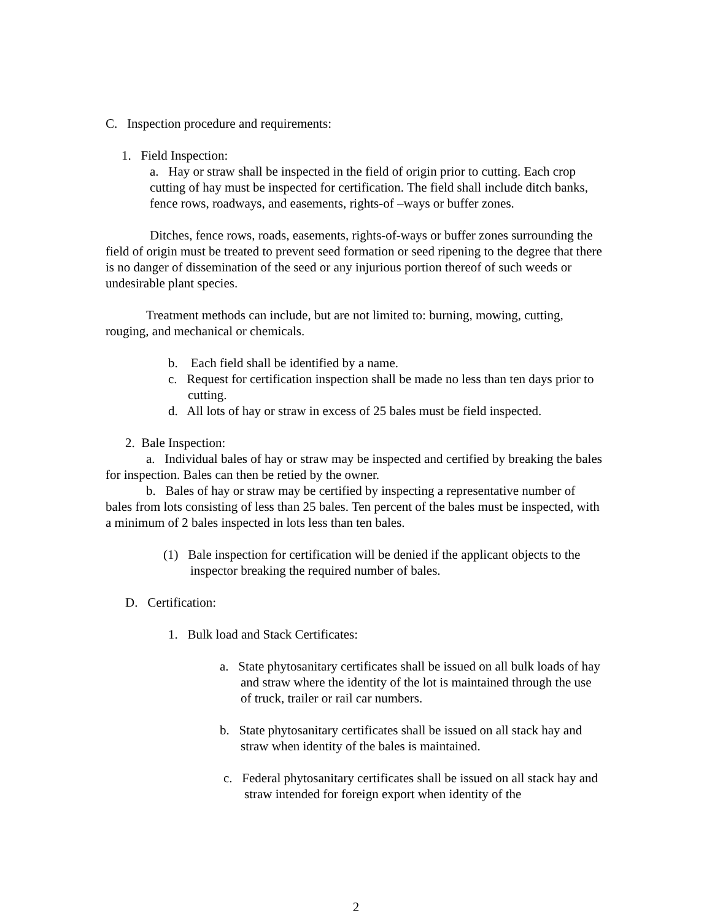C. Inspection procedure and requirements:
1. Field Inspection:
a. Hay or straw shall be inspected in the field of origin prior to cutting. Each crop cutting of hay must be inspected for certification. The field shall include ditch banks, fence rows, roadways, and easements, rights-of –ways or buffer zones.
Ditches, fence rows, roads, easements, rights-of-ways or buffer zones surrounding the field of origin must be treated to prevent seed formation or seed ripening to the degree that there is no danger of dissemination of the seed or any injurious portion thereof of such weeds or undesirable plant species.
Treatment methods can include, but are not limited to: burning, mowing, cutting, rouging, and mechanical or chemicals.
b. Each field shall be identified by a name.
c. Request for certification inspection shall be made no less than ten days prior to cutting.
d. All lots of hay or straw in excess of 25 bales must be field inspected.
2. Bale Inspection:
a. Individual bales of hay or straw may be inspected and certified by breaking the bales for inspection. Bales can then be retied by the owner.
b. Bales of hay or straw may be certified by inspecting a representative number of bales from lots consisting of less than 25 bales. Ten percent of the bales must be inspected, with a minimum of 2 bales inspected in lots less than ten bales.
(1) Bale inspection for certification will be denied if the applicant objects to the inspector breaking the required number of bales.
D. Certification:
1. Bulk load and Stack Certificates:
a. State phytosanitary certificates shall be issued on all bulk loads of hay and straw where the identity of the lot is maintained through the use of truck, trailer or rail car numbers.
b. State phytosanitary certificates shall be issued on all stack hay and straw when identity of the bales is maintained.
c. Federal phytosanitary certificates shall be issued on all stack hay and straw intended for foreign export when identity of the
2